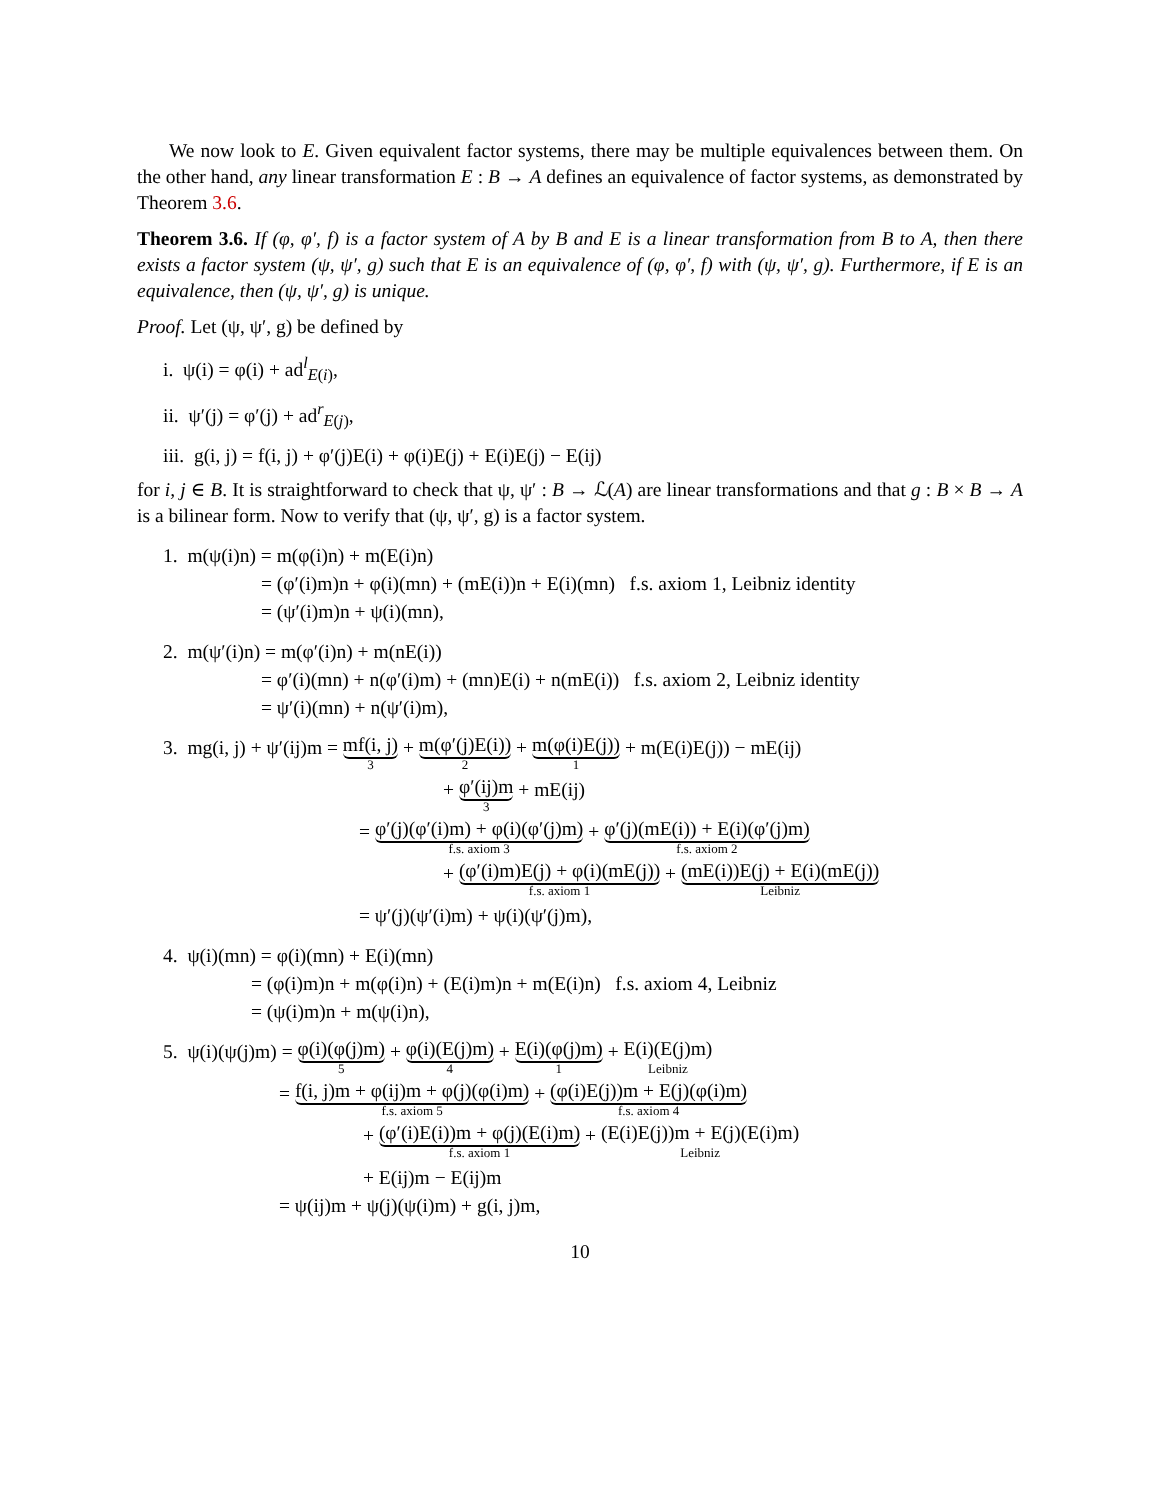We now look to E. Given equivalent factor systems, there may be multiple equivalences between them. On the other hand, any linear transformation E : B → A defines an equivalence of factor systems, as demonstrated by Theorem 3.6.
Theorem 3.6. If (φ, φ′, f) is a factor system of A by B and E is a linear transformation from B to A, then there exists a factor system (ψ, ψ′, g) such that E is an equivalence of (φ, φ′, f) with (ψ, ψ′, g). Furthermore, if E is an equivalence, then (ψ, ψ′, g) is unique.
Proof. Let (ψ, ψ′, g) be defined by
i. ψ(i) = φ(i) + ad<sup>l</sup><sub>E(i)</sub>,
ii. ψ′(j) = φ′(j) + ad<sup>r</sup><sub>E(j)</sub>,
iii. g(i, j) = f(i, j) + φ′(j)E(i) + φ(i)E(j) + E(i)E(j) − E(ij)
for i, j ∈ B. It is straightforward to check that ψ, ψ′ : B → ℒ(A) are linear transformations and that g : B × B → A is a bilinear form. Now to verify that (ψ, ψ′, g) is a factor system.
1. m(ψ(i)n) = m(φ(i)n) + m(E(i)n)
= (φ′(i)m)n + φ(i)(mn) + (mE(i))n + E(i)(mn) f.s. axiom 1, Leibniz identity
= (ψ′(i)m)n + ψ(i)(mn),
2. m(ψ′(i)n) = m(φ′(i)n) + m(nE(i))
= φ′(i)(mn) + n(φ′(i)m) + (mn)E(i) + n(mE(i)) f.s. axiom 2, Leibniz identity
= ψ′(i)(mn) + n(ψ′(i)m),
3. mg(i, j) + ψ′(ij)m = mf(i, j) 3 + m(φ′(j)E(i)) 2 + m(φ(i)E(j)) 1 + m(E(i)E(j)) − mE(ij)
+ φ′(ij)m 3 + mE(ij)
= φ′(j)(φ′(i)m) + φ(i)(φ′(j)m) f.s. axiom 3 + φ′(j)(mE(i)) + E(i)(φ′(j)m) f.s. axiom 2
+ (φ′(i)m)E(j) + φ(i)(mE(j)) f.s. axiom 1 + (mE(i))E(j) + E(i)(mE(j)) Leibniz
= ψ′(j)(ψ′(i)m) + ψ(i)(ψ′(j)m),
4. ψ(i)(mn) = φ(i)(mn) + E(i)(mn)
= (φ(i)m)n + m(φ(i)n) + (E(i)m)n + m(E(i)n) f.s. axiom 4, Leibniz
= (ψ(i)m)n + m(ψ(i)n),
5. ψ(i)(ψ(j)m) = φ(i)(φ(j)m) 5 + φ(i)(E(j)m) 4 + E(i)(φ(j)m) 1 + E(i)(E(j)m) Leibniz
= f(i, j)m + φ(ij)m + φ(j)(φ(i)m) f.s. axiom 5 + (φ(i)E(j))m + E(j)(φ(i)m) f.s. axiom 4
+ (φ′(i)E(i))m + φ(j)(E(i)m) f.s. axiom 1 + (E(i)E(j))m + E(j)(E(i)m) Leibniz
+ E(ij)m − E(ij)m
= ψ(ij)m + ψ(j)(ψ(i)m) + g(i, j)m,
10